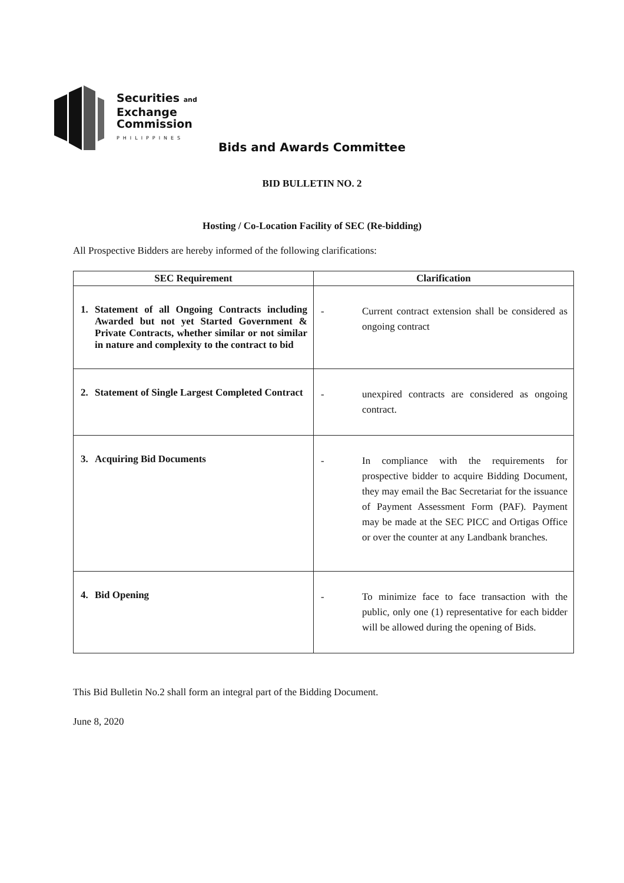Securities and
Exchange
Commission
PHILIPPINES
Bids and Awards Committee
BID BULLETIN NO. 2
Hosting / Co-Location Facility of SEC (Re-bidding)
All Prospective Bidders are hereby informed of the following clarifications:
| SEC Requirement | Clarification |
| --- | --- |
| 1. Statement of all Ongoing Contracts including Awarded but not yet Started Government & Private Contracts, whether similar or not similar in nature and complexity to the contract to bid | - Current contract extension shall be considered as ongoing contract |
| 2. Statement of Single Largest Completed Contract | - unexpired contracts are considered as ongoing contract. |
| 3. Acquiring Bid Documents | - In compliance with the requirements for prospective bidder to acquire Bidding Document, they may email the Bac Secretariat for the issuance of Payment Assessment Form (PAF). Payment may be made at the SEC PICC and Ortigas Office or over the counter at any Landbank branches. |
| 4. Bid Opening | - To minimize face to face transaction with the public, only one (1) representative for each bidder will be allowed during the opening of Bids. |
This Bid Bulletin No.2 shall form an integral part of the Bidding Document.
June 8, 2020